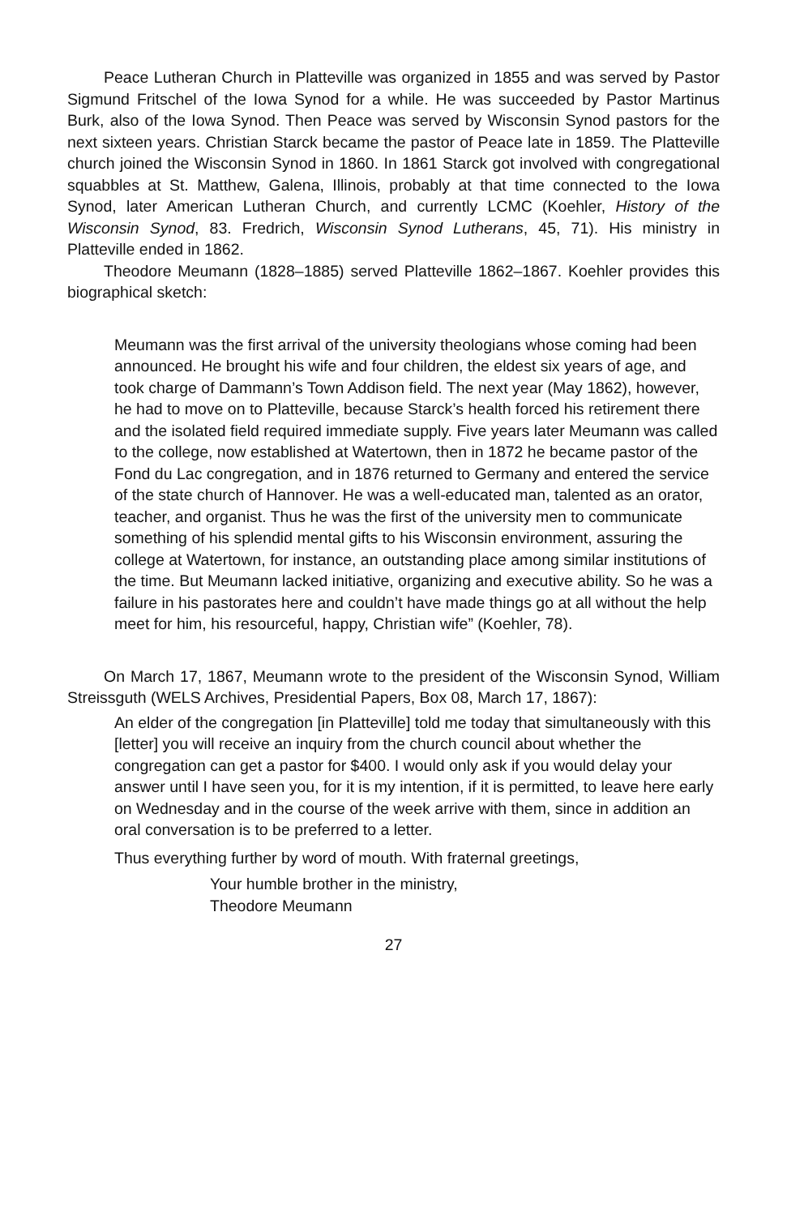Peace Lutheran Church in Platteville was organized in 1855 and was served by Pastor Sigmund Fritschel of the Iowa Synod for a while. He was succeeded by Pastor Martinus Burk, also of the Iowa Synod. Then Peace was served by Wisconsin Synod pastors for the next sixteen years. Christian Starck became the pastor of Peace late in 1859. The Platteville church joined the Wisconsin Synod in 1860. In 1861 Starck got involved with congregational squabbles at St. Matthew, Galena, Illinois, probably at that time connected to the Iowa Synod, later American Lutheran Church, and currently LCMC (Koehler, History of the Wisconsin Synod, 83. Fredrich, Wisconsin Synod Lutherans, 45, 71). His ministry in Platteville ended in 1862.
Theodore Meumann (1828–1885) served Platteville 1862–1867. Koehler provides this biographical sketch:
Meumann was the first arrival of the university theologians whose coming had been announced. He brought his wife and four children, the eldest six years of age, and took charge of Dammann’s Town Addison field. The next year (May 1862), however, he had to move on to Platteville, because Starck’s health forced his retirement there and the isolated field required immediate supply. Five years later Meumann was called to the college, now established at Watertown, then in 1872 he became pastor of the Fond du Lac congregation, and in 1876 returned to Germany and entered the service of the state church of Hannover. He was a well-educated man, talented as an orator, teacher, and organist. Thus he was the first of the university men to communicate something of his splendid mental gifts to his Wisconsin environment, assuring the college at Watertown, for instance, an outstanding place among similar institutions of the time. But Meumann lacked initiative, organizing and executive ability. So he was a failure in his pastorates here and couldn’t have made things go at all without the help meet for him, his resourceful, happy, Christian wife” (Koehler, 78).
On March 17, 1867, Meumann wrote to the president of the Wisconsin Synod, William Streissguth (WELS Archives, Presidential Papers, Box 08, March 17, 1867):
An elder of the congregation [in Platteville] told me today that simultaneously with this [letter] you will receive an inquiry from the church council about whether the congregation can get a pastor for $400. I would only ask if you would delay your answer until I have seen you, for it is my intention, if it is permitted, to leave here early on Wednesday and in the course of the week arrive with them, since in addition an oral conversation is to be preferred to a letter.
Thus everything further by word of mouth. With fraternal greetings,
Your humble brother in the ministry,
Theodore Meumann
27